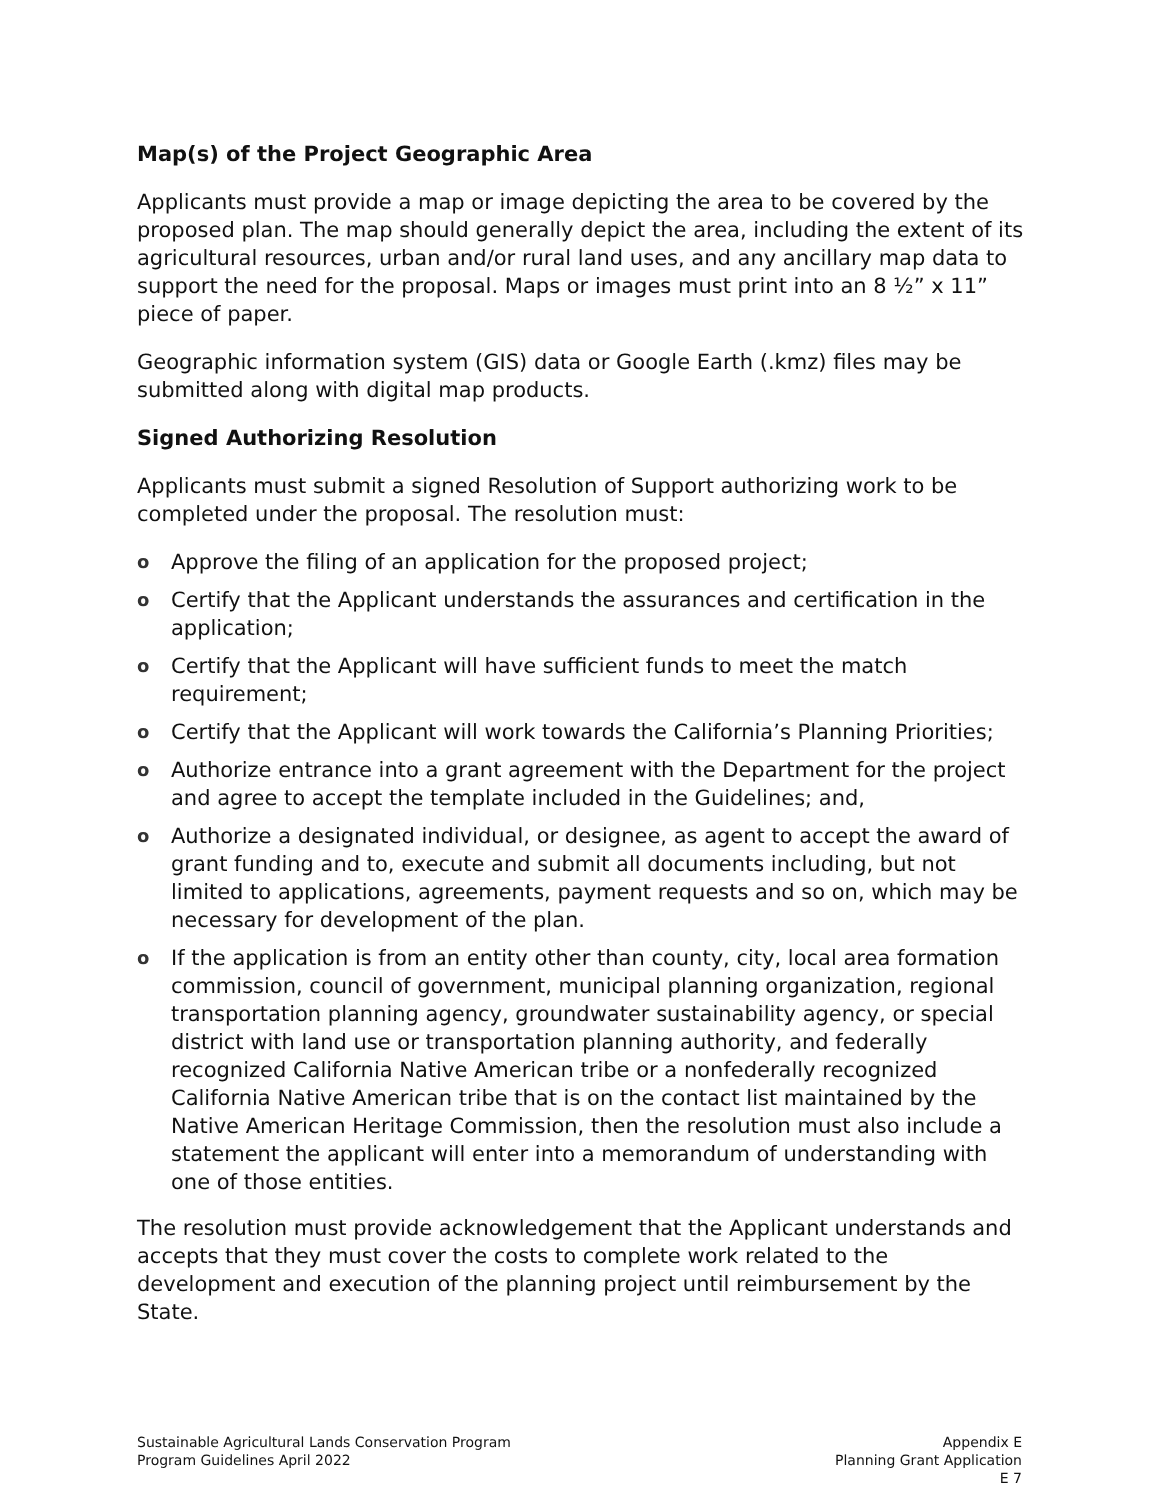Map(s) of the Project Geographic Area
Applicants must provide a map or image depicting the area to be covered by the proposed plan. The map should generally depict the area, including the extent of its agricultural resources, urban and/or rural land uses, and any ancillary map data to support the need for the proposal. Maps or images must print into an 8 ½” x 11” piece of paper.
Geographic information system (GIS) data or Google Earth (.kmz) files may be submitted along with digital map products.
Signed Authorizing Resolution
Applicants must submit a signed Resolution of Support authorizing work to be completed under the proposal. The resolution must:
o Approve the filing of an application for the proposed project;
o Certify that the Applicant understands the assurances and certification in the application;
o Certify that the Applicant will have sufficient funds to meet the match requirement;
o Certify that the Applicant will work towards the California’s Planning Priorities;
o Authorize entrance into a grant agreement with the Department for the project and agree to accept the template included in the Guidelines; and,
o Authorize a designated individual, or designee, as agent to accept the award of grant funding and to, execute and submit all documents including, but not limited to applications, agreements, payment requests and so on, which may be necessary for development of the plan.
o If the application is from an entity other than county, city, local area formation commission, council of government, municipal planning organization, regional transportation planning agency, groundwater sustainability agency, or special district with land use or transportation planning authority, and federally recognized California Native American tribe or a nonfederally recognized California Native American tribe that is on the contact list maintained by the Native American Heritage Commission, then the resolution must also include a statement the applicant will enter into a memorandum of understanding with one of those entities.
The resolution must provide acknowledgement that the Applicant understands and accepts that they must cover the costs to complete work related to the development and execution of the planning project until reimbursement by the State.
Sustainable Agricultural Lands Conservation Program
Program Guidelines April 2022
Appendix E
Planning Grant Application
E 7